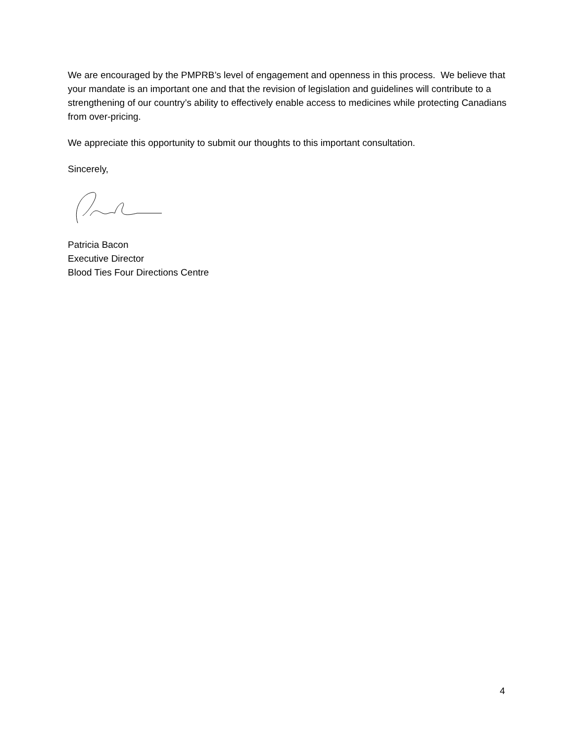We are encouraged by the PMPRB’s level of engagement and openness in this process. We believe that your mandate is an important one and that the revision of legislation and guidelines will contribute to a strengthening of our country’s ability to effectively enable access to medicines while protecting Canadians from over-pricing.
We appreciate this opportunity to submit our thoughts to this important consultation.
Sincerely,
Patricia Bacon
Executive Director
Blood Ties Four Directions Centre
4